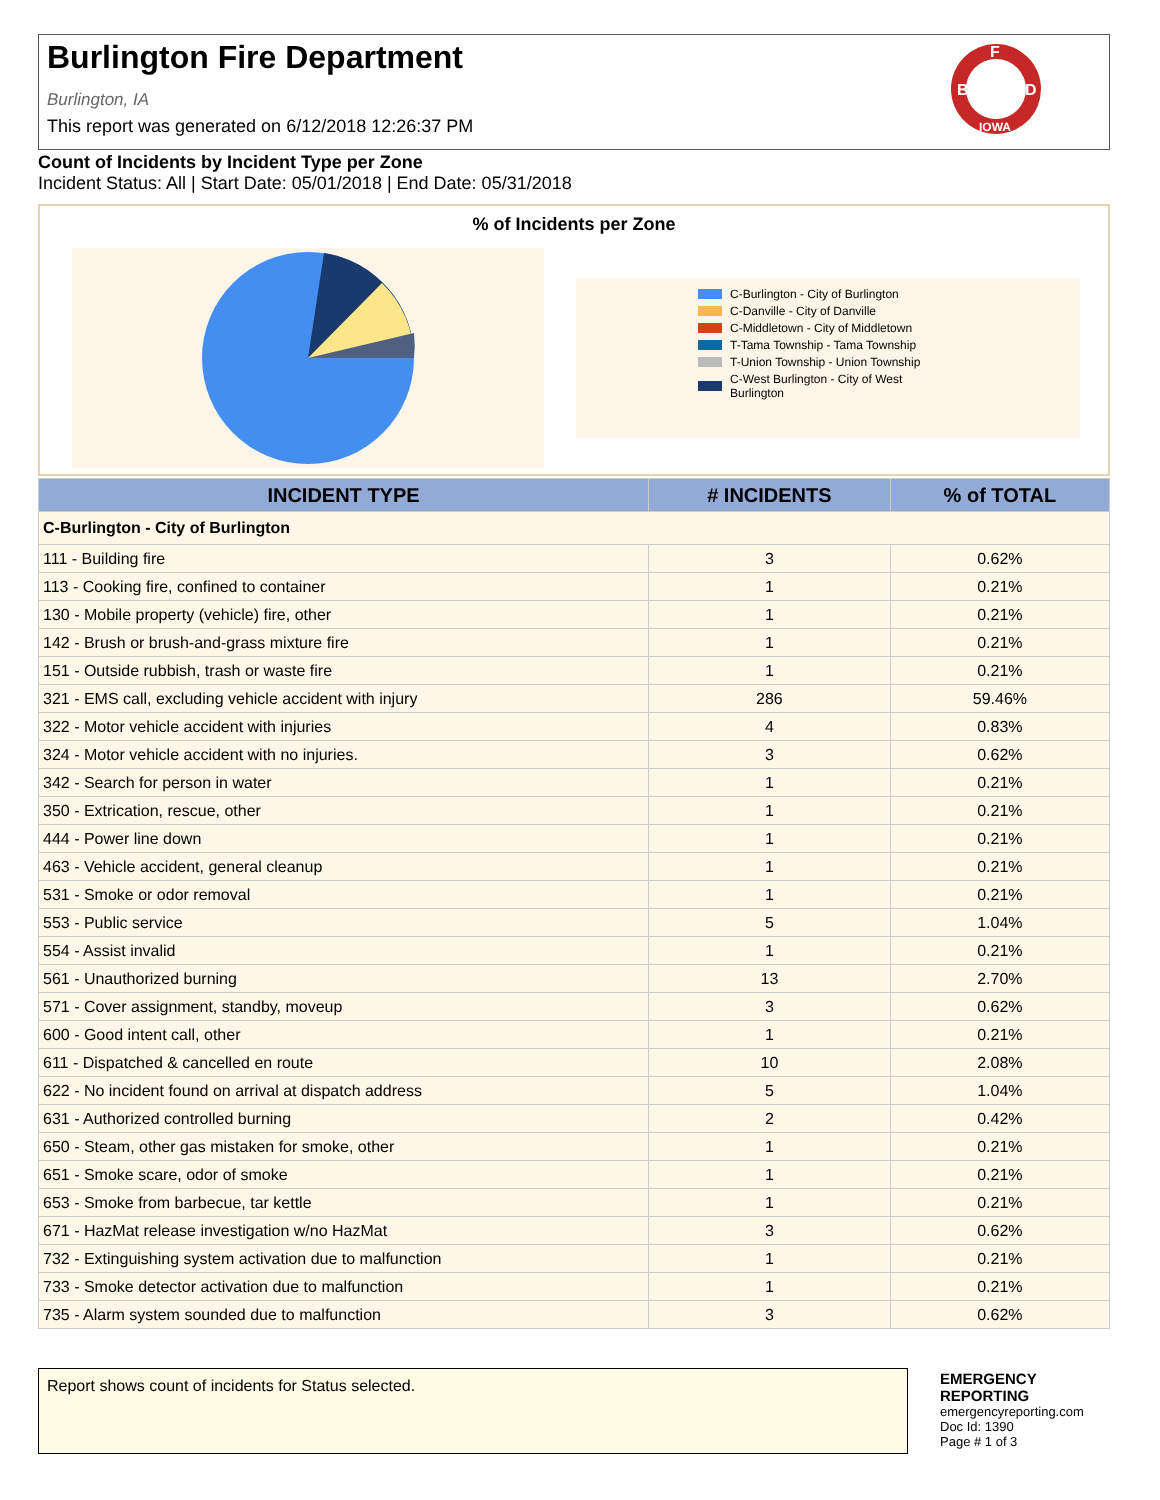Burlington Fire Department
Burlington, IA
This report was generated on 6/12/2018 12:26:37 PM
F
B
D
IOWA
Count of Incidents by Incident Type per Zone
Incident Status: All | Start Date: 05/01/2018 | End Date: 05/31/2018
% of Incidents per Zone
C-Burlington - City of Burlington
C-Danville - City of Danville
C-Middletown - City of Middletown
T-Tama Township - Tama Township
T-Union Township - Union Township
C-West Burlington - City of West Burlington
| INCIDENT TYPE | # INCIDENTS | % of TOTAL |
| --- | --- | --- |
| C-Burlington - City of Burlington | | |
| 111 - Building fire | 3 | 0.62% |
| 113 - Cooking fire, confined to container | 1 | 0.21% |
| 130 - Mobile property (vehicle) fire, other | 1 | 0.21% |
| 142 - Brush or brush-and-grass mixture fire | 1 | 0.21% |
| 151 - Outside rubbish, trash or waste fire | 1 | 0.21% |
| 321 - EMS call, excluding vehicle accident with injury | 286 | 59.46% |
| 322 - Motor vehicle accident with injuries | 4 | 0.83% |
| 324 - Motor vehicle accident with no injuries. | 3 | 0.62% |
| 342 - Search for person in water | 1 | 0.21% |
| 350 - Extrication, rescue, other | 1 | 0.21% |
| 444 - Power line down | 1 | 0.21% |
| 463 - Vehicle accident, general cleanup | 1 | 0.21% |
| 531 - Smoke or odor removal | 1 | 0.21% |
| 553 - Public service | 5 | 1.04% |
| 554 - Assist invalid | 1 | 0.21% |
| 561 - Unauthorized burning | 13 | 2.70% |
| 571 - Cover assignment, standby, moveup | 3 | 0.62% |
| 600 - Good intent call, other | 1 | 0.21% |
| 611 - Dispatched & cancelled en route | 10 | 2.08% |
| 622 - No incident found on arrival at dispatch address | 5 | 1.04% |
| 631 - Authorized controlled burning | 2 | 0.42% |
| 650 - Steam, other gas mistaken for smoke, other | 1 | 0.21% |
| 651 - Smoke scare, odor of smoke | 1 | 0.21% |
| 653 - Smoke from barbecue, tar kettle | 1 | 0.21% |
| 671 - HazMat release investigation w/no HazMat | 3 | 0.62% |
| 732 - Extinguishing system activation due to malfunction | 1 | 0.21% |
| 733 - Smoke detector activation due to malfunction | 1 | 0.21% |
| 735 - Alarm system sounded due to malfunction | 3 | 0.62% |
Report shows count of incidents for Status selected.
EMERGENCY
REPORTING
emergencyreporting.com
Doc Id: 1390
Page # 1 of 3